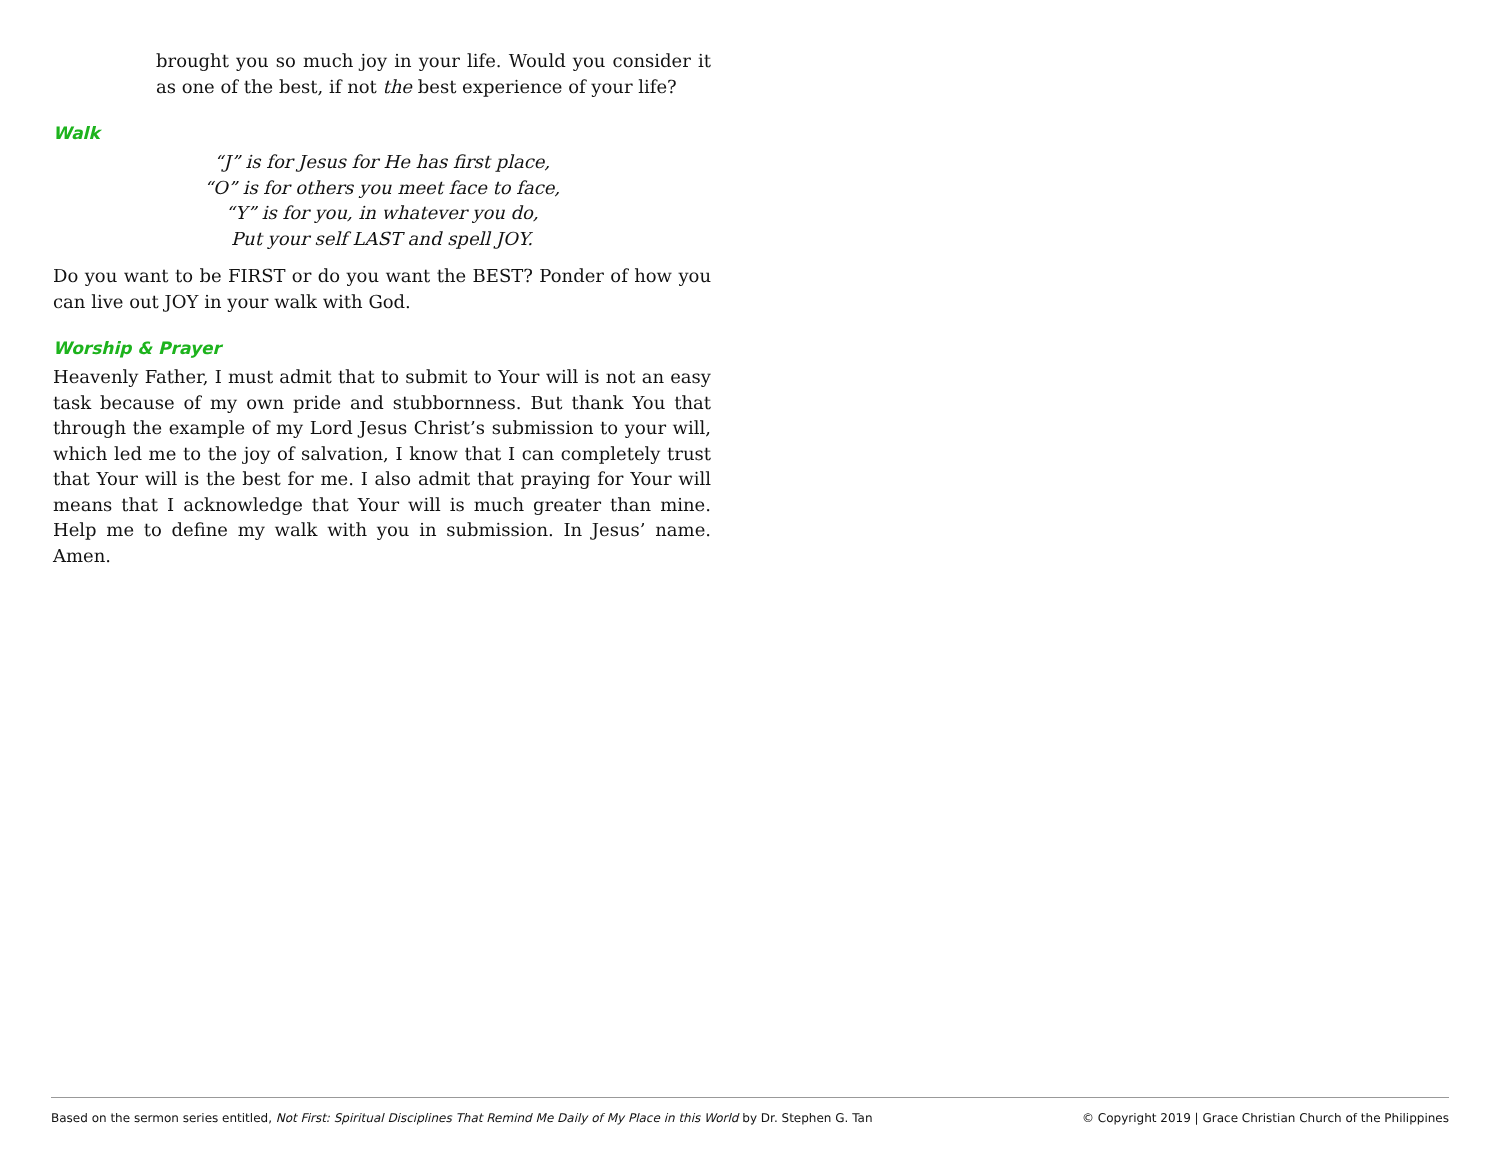brought you so much joy in your life. Would you consider it as one of the best, if not the best experience of your life?
Walk
“J” is for Jesus for He has first place,
“O” is for others you meet face to face,
“Y” is for you, in whatever you do,
Put your self LAST and spell JOY.
Do you want to be FIRST or do you want the BEST? Ponder of how you can live out JOY in your walk with God.
Worship & Prayer
Heavenly Father, I must admit that to submit to Your will is not an easy task because of my own pride and stubbornness. But thank You that through the example of my Lord Jesus Christ’s submission to your will, which led me to the joy of salvation, I know that I can completely trust that Your will is the best for me. I also admit that praying for Your will means that I acknowledge that Your will is much greater than mine. Help me to define my walk with you in submission. In Jesus’ name. Amen.
Based on the sermon series entitled, Not First: Spiritual Disciplines That Remind Me Daily of My Place in this World by Dr. Stephen G. Tan © Copyright 2019 | Grace Christian Church of the Philippines